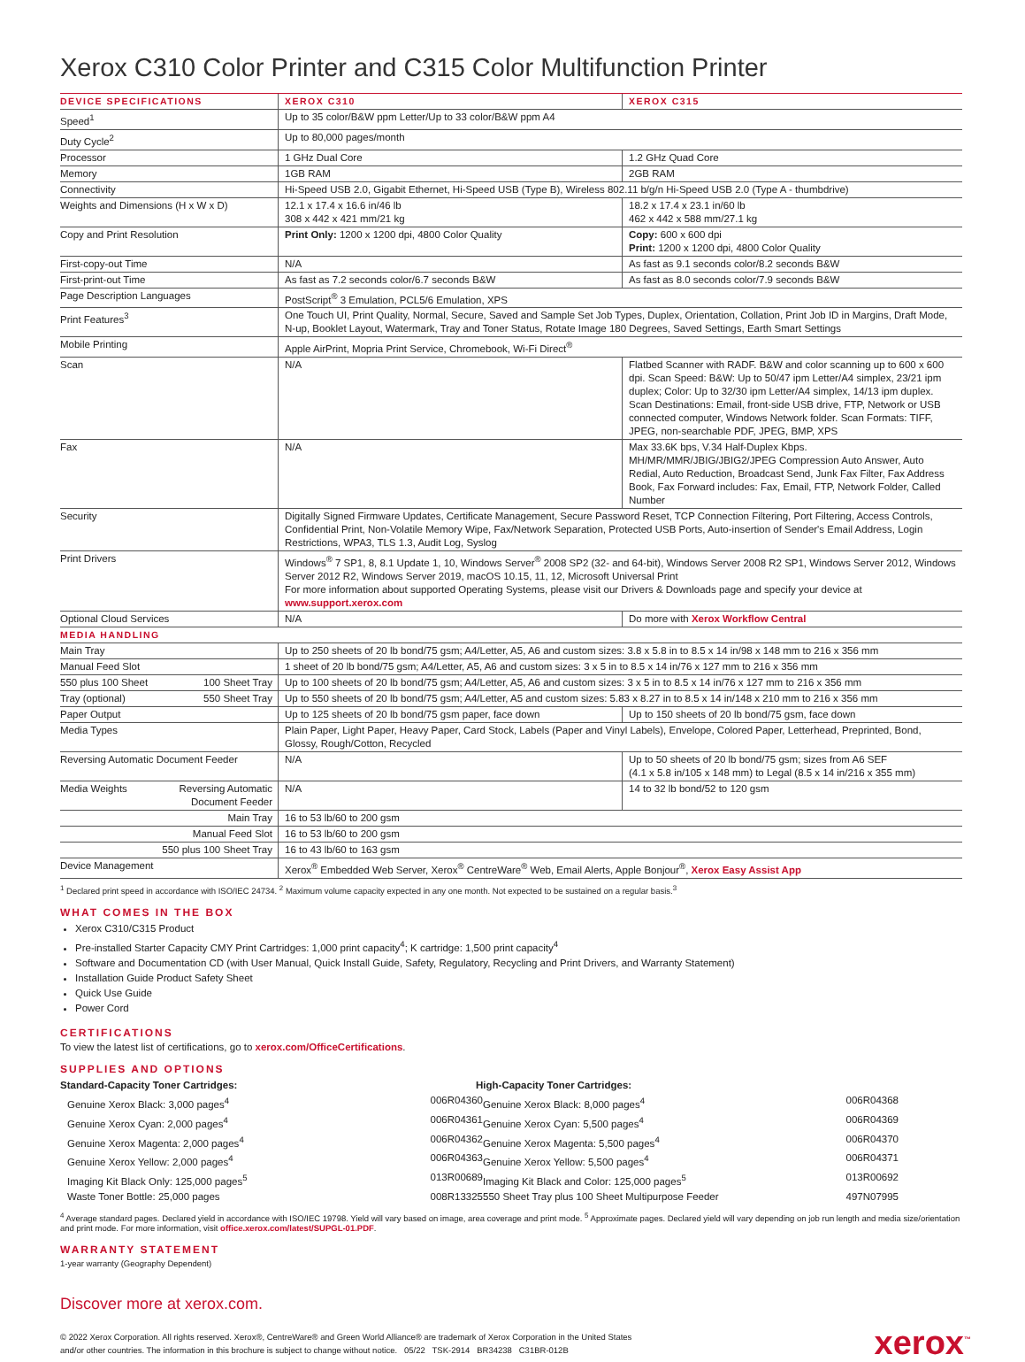Xerox C310 Color Printer and C315 Color Multifunction Printer
| DEVICE SPECIFICATIONS | XEROX C310 | XEROX C315 |
| --- | --- | --- |
| Speed<sup>1</sup> | Up to 35 color/B&W ppm Letter/Up to 33 color/B&W ppm A4 | |
| Duty Cycle<sup>2</sup> | Up to 80,000 pages/month | |
| Processor | 1 GHz Dual Core | 1.2 GHz Quad Core |
| Memory | 1GB RAM | 2GB RAM |
| Connectivity | Hi-Speed USB 2.0, Gigabit Ethernet, Hi-Speed USB (Type B), Wireless 802.11 b/g/n Hi-Speed USB 2.0 (Type A - thumbdrive) | |
| Weights and Dimensions (H x W x D) | 12.1 x 17.4 x 16.6 in/46 lb 308 x 442 x 421 mm/21 kg | 18.2 x 17.4 x 23.1 in/60 lb 462 x 442 x 588 mm/27.1 kg |
| Copy and Print Resolution | Print Only: 1200 x 1200 dpi, 4800 Color Quality | Copy: 600 x 600 dpi Print: 1200 x 1200 dpi, 4800 Color Quality |
| First-copy-out Time | N/A | As fast as 9.1 seconds color/8.2 seconds B&W |
| First-print-out Time | As fast as 7.2 seconds color/6.7 seconds B&W | As fast as 8.0 seconds color/7.9 seconds B&W |
| Page Description Languages | PostScript<sup>®</sup> 3 Emulation, PCL5/6 Emulation, XPS | |
| Print Features<sup>3</sup> | One Touch UI, Print Quality, Normal, Secure, Saved and Sample Set Job Types, Duplex, Orientation, Collation, Print Job ID in Margins, Draft Mode, N-up, Booklet Layout, Watermark, Tray and Toner Status, Rotate Image 180 Degrees, Saved Settings, Earth Smart Settings | |
| Mobile Printing | Apple AirPrint, Mopria Print Service, Chromebook, Wi-Fi Direct<sup>®</sup> | |
| Scan | N/A | Flatbed Scanner with RADF. B&W and color scanning up to 600 x 600 dpi. Scan Speed: B&W: Up to 50/47 ipm Letter/A4 simplex, 23/21 ipm duplex; Color: Up to 32/30 ipm Letter/A4 simplex, 14/13 ipm duplex. Scan Destinations: Email, front-side USB drive, FTP, Network or USB connected computer, Windows Network folder. Scan Formats: TIFF, JPEG, non-searchable PDF, JPEG, BMP, XPS |
| Fax | N/A | Max 33.6K bps, V.34 Half-Duplex Kbps. MH/MR/MMR/JBIG/JBIG2/JPEG Compression Auto Answer, Auto Redial, Auto Reduction, Broadcast Send, Junk Fax Filter, Fax Address Book, Fax Forward includes: Fax, Email, FTP, Network Folder, Called Number |
| Security | Digitally Signed Firmware Updates, Certificate Management, Secure Password Reset, TCP Connection Filtering, Port Filtering, Access Controls, Confidential Print, Non-Volatile Memory Wipe, Fax/Network Separation, Protected USB Ports, Auto-insertion of Sender's Email Address, Login Restrictions, WPA3, TLS 1.3, Audit Log, Syslog | |
| Print Drivers | Windows<sup>®</sup> 7 SP1, 8, 8.1 Update 1, 10, Windows Server<sup>®</sup> 2008 SP2 (32- and 64-bit), Windows Server 2008 R2 SP1, Windows Server 2012, Windows Server 2012 R2, Windows Server 2019, macOS 10.15, 11, 12, Microsoft Universal Print For more information about supported Operating Systems, please visit our Drivers & Downloads page and specify your device at www.support.xerox.com | |
| Optional Cloud Services | N/A | Do more with Xerox Workflow Central |
| MEDIA HANDLING | | |
| Main Tray | Up to 250 sheets of 20 lb bond/75 gsm; A4/Letter, A5, A6 and custom sizes: 3.8 x 5.8 in to 8.5 x 14 in/98 x 148 mm to 216 x 356 mm | |
| Manual Feed Slot | 1 sheet of 20 lb bond/75 gsm; A4/Letter, A5, A6 and custom sizes: 3 x 5 in to 8.5 x 14 in/76 x 127 mm to 216 x 356 mm | |
| 550 plus 100 Sheet 100 Sheet Tray | Up to 100 sheets of 20 lb bond/75 gsm; A4/Letter, A5, A6 and custom sizes: 3 x 5 in to 8.5 x 14 in/76 x 127 mm to 216 x 356 mm | |
| Tray (optional) 550 Sheet Tray | Up to 550 sheets of 20 lb bond/75 gsm; A4/Letter, A5 and custom sizes: 5.83 x 8.27 in to 8.5 x 14 in/148 x 210 mm to 216 x 356 mm | |
| Paper Output | Up to 125 sheets of 20 lb bond/75 gsm paper, face down | Up to 150 sheets of 20 lb bond/75 gsm, face down |
| Media Types | Plain Paper, Light Paper, Heavy Paper, Card Stock, Labels (Paper and Vinyl Labels), Envelope, Colored Paper, Letterhead, Preprinted, Bond, Glossy, Rough/Cotton, Recycled | |
| Reversing Automatic Document Feeder | N/A | Up to 50 sheets of 20 lb bond/75 gsm; sizes from A6 SEF (4.1 x 5.8 in/105 x 148 mm) to Legal (8.5 x 14 in/216 x 355 mm) |
| Media Weights Reversing Automatic Document Feeder | N/A | 14 to 32 lb bond/52 to 120 gsm |
| Main Tray | 16 to 53 lb/60 to 200 gsm | |
| Manual Feed Slot | 16 to 53 lb/60 to 200 gsm | |
| 550 plus 100 Sheet Tray | 16 to 43 lb/60 to 163 gsm | |
| Device Management | Xerox<sup>®</sup> Embedded Web Server, Xerox<sup>®</sup> CentreWare<sup>®</sup> Web, Email Alerts, Apple Bonjour<sup>®</sup>, Xerox Easy Assist App | |
<sup>1</sup> Declared print speed in accordance with ISO/IEC 24734. <sup>2</sup> Maximum volume capacity expected in any one month. Not expected to be sustained on a regular basis.<sup>3</sup>
WHAT COMES IN THE BOX
Xerox C310/C315 Product
Pre-installed Starter Capacity CMY Print Cartridges: 1,000 print capacity<sup>4</sup>; K cartridge: 1,500 print capacity<sup>4</sup>
Software and Documentation CD (with User Manual, Quick Install Guide, Safety, Regulatory, Recycling and Print Drivers, and Warranty Statement)
Installation Guide Product Safety Sheet
Quick Use Guide
Power Cord
CERTIFICATIONS
To view the latest list of certifications, go to xerox.com/OfficeCertifications.
SUPPLIES AND OPTIONS
Standard-Capacity Toner Cartridges:
Genuine Xerox Black: 3,000 pages<sup>4</sup> 006R04360
Genuine Xerox Cyan: 2,000 pages<sup>4</sup> 006R04361
Genuine Xerox Magenta: 2,000 pages<sup>4</sup> 006R04362
Genuine Xerox Yellow: 2,000 pages<sup>4</sup> 006R04363
Imaging Kit Black Only: 125,000 pages<sup>5</sup> 013R00689
Waste Toner Bottle: 25,000 pages 008R13325
High-Capacity Toner Cartridges:
Genuine Xerox Black: 8,000 pages<sup>4</sup> 006R04368
Genuine Xerox Cyan: 5,500 pages<sup>4</sup> 006R04369
Genuine Xerox Magenta: 5,500 pages<sup>4</sup> 006R04370
Genuine Xerox Yellow: 5,500 pages<sup>4</sup> 006R04371
Imaging Kit Black and Color: 125,000 pages<sup>5</sup> 013R00692
550 Sheet Tray plus 100 Sheet Multipurpose Feeder 497N07995
<sup>4</sup> Average standard pages. Declared yield in accordance with ISO/IEC 19798. Yield will vary based on image, area coverage and print mode. <sup>5</sup> Approximate pages. Declared yield will vary depending on job run length and media size/orientation and print mode. For more information, visit office.xerox.com/latest/SUPGL-01.PDF.
WARRANTY STATEMENT
1-year warranty (Geography Dependent)
Discover more at xerox.com.
© 2022 Xerox Corporation. All rights reserved. Xerox®, CentreWare® and Green World Alliance® are trademark of Xerox Corporation in the United States
and/or other countries. The information in this brochure is subject to change without notice. 05/22 TSK-2914 BR34238 C31BR-012B
xerox<sup>™</sup>